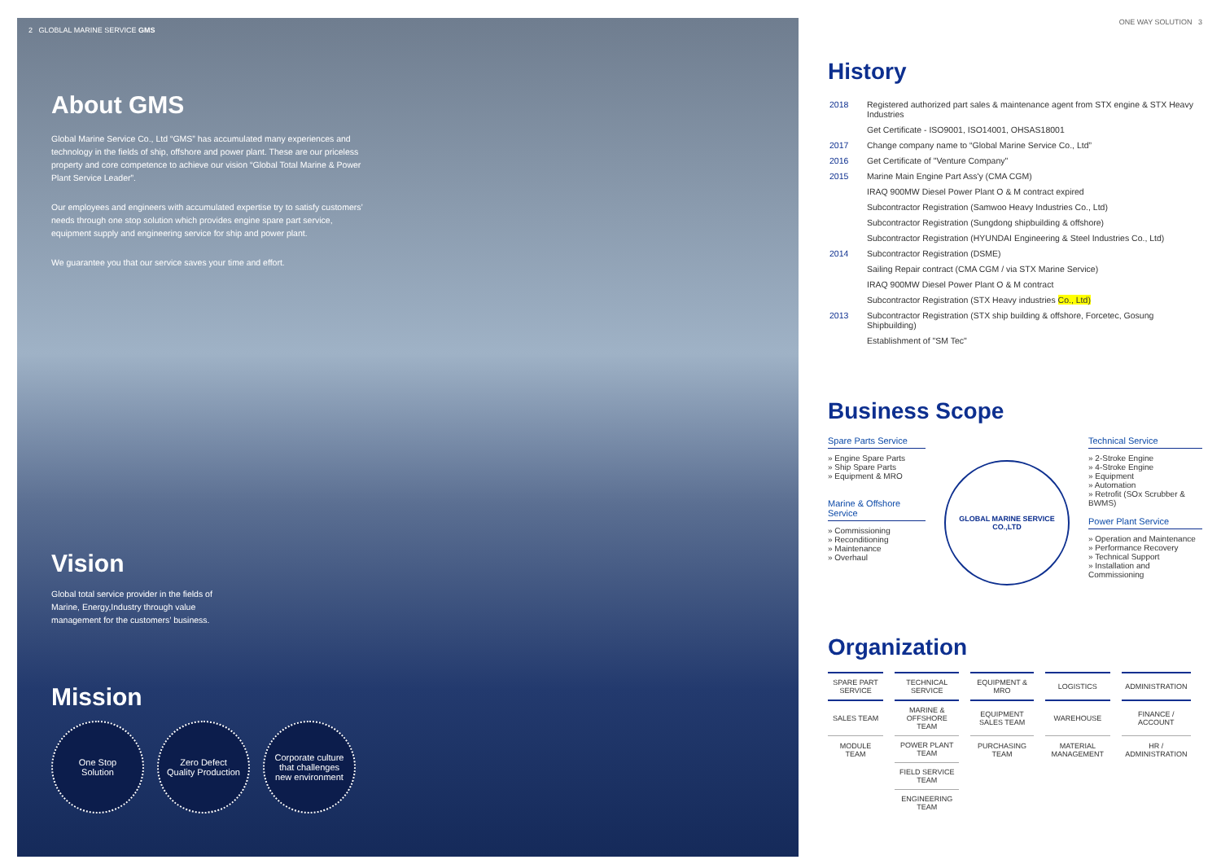2 GLOBLAL MARINE SERVICE GMS
About GMS
Global Marine Service Co., Ltd “GMS” has accumulated many experiences and technology in the fields of ship, offshore and power plant. These are our priceless property and core competence to achieve our vision “Global Total Marine & Power Plant Service Leader”.
Our employees and engineers with accumulated expertise try to satisfy customers’ needs through one stop solution which provides engine spare part service, equipment supply and engineering service for ship and power plant.
We guarantee you that our service saves your time and effort.
Vision
Global total service provider in the fields of Marine, Energy,Industry through value management for the customers’ business.
Mission
One Stop
Solution Zero Defect
Quality Production Corporate culture
that challenges
new environment
ONE WAY SOLUTION 3
History
| 2018 | Registered authorized part sales & maintenance agent from STX engine & STX Heavy Industries |
| | Get Certificate - ISO9001, ISO14001, OHSAS18001 |
| 2017 | Change company name to “Global Marine Service Co., Ltd” |
| 2016 | Get Certificate of "Venture Company" |
| 2015 | Marine Main Engine Part Ass'y (CMA CGM) |
| | IRAQ 900MW Diesel Power Plant O & M contract expired |
| | Subcontractor Registration (Samwoo Heavy Industries Co., Ltd) |
| | Subcontractor Registration (Sungdong shipbuilding & offshore) |
| | Subcontractor Registration (HYUNDAI Engineering & Steel Industries Co., Ltd) |
| 2014 | Subcontractor Registration (DSME) |
| | Sailing Repair contract (CMA CGM / via STX Marine Service) |
| | IRAQ 900MW Diesel Power Plant O & M contract |
| | Subcontractor Registration (STX Heavy industries Co., Ltd) |
| 2013 | Subcontractor Registration (STX ship building & offshore, Forcetec, Gosung Shipbuilding) |
| | Establishment of "SM Tec" |
Business Scope
Spare Parts Service
» Engine Spare Parts
» Ship Spare Parts
» Equipment & MRO
Marine & Offshore Service
» Commissioning
» Reconditioning
» Maintenance
» Overhaul
GLOBAL MARINE SERVICE CO.,LTD
Technical Service
» 2-Stroke Engine
» 4-Stroke Engine
» Equipment
» Automation
» Retrofit (SOx Scrubber & BWMS)
Power Plant Service
» Operation and Maintenance
» Performance Recovery
» Technical Support
» Installation and Commissioning
Organization
| SPARE PART SERVICE | TECHNICAL SERVICE | EQUIPMENT & MRO | LOGISTICS | ADMINISTRATION |
| SALES TEAM | MARINE & OFFSHORE TEAM | EQUIPMENT SALES TEAM | WAREHOUSE | FINANCE / ACCOUNT |
| MODULE TEAM | POWER PLANT TEAM | PURCHASING TEAM | MATERIAL MANAGEMENT | HR / ADMINISTRATION |
| | FIELD SERVICE TEAM | | | |
| | ENGINEERING TEAM | | | |